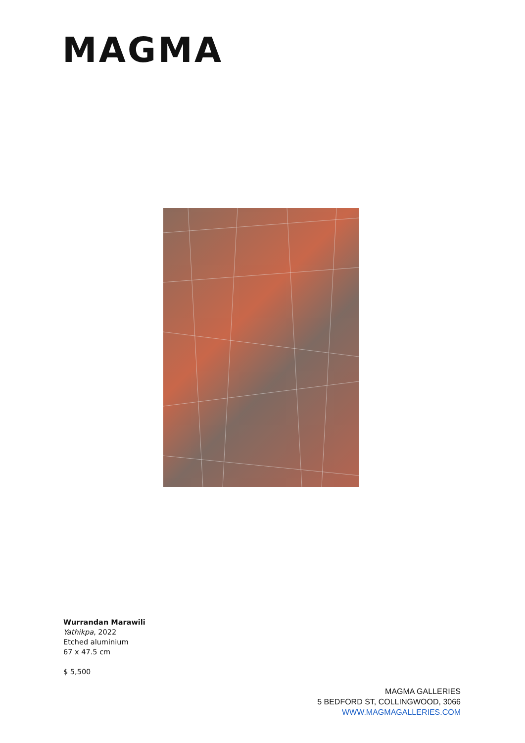MAGMA
Wurrandan Marawili
Yathikpa, 2022
Etched aluminium
67 x 47.5 cm
$ 5,500
MAGMA GALLERIES
5 BEDFORD ST, COLLINGWOOD, 3066
WWW.MAGMAGALLERIES.COM